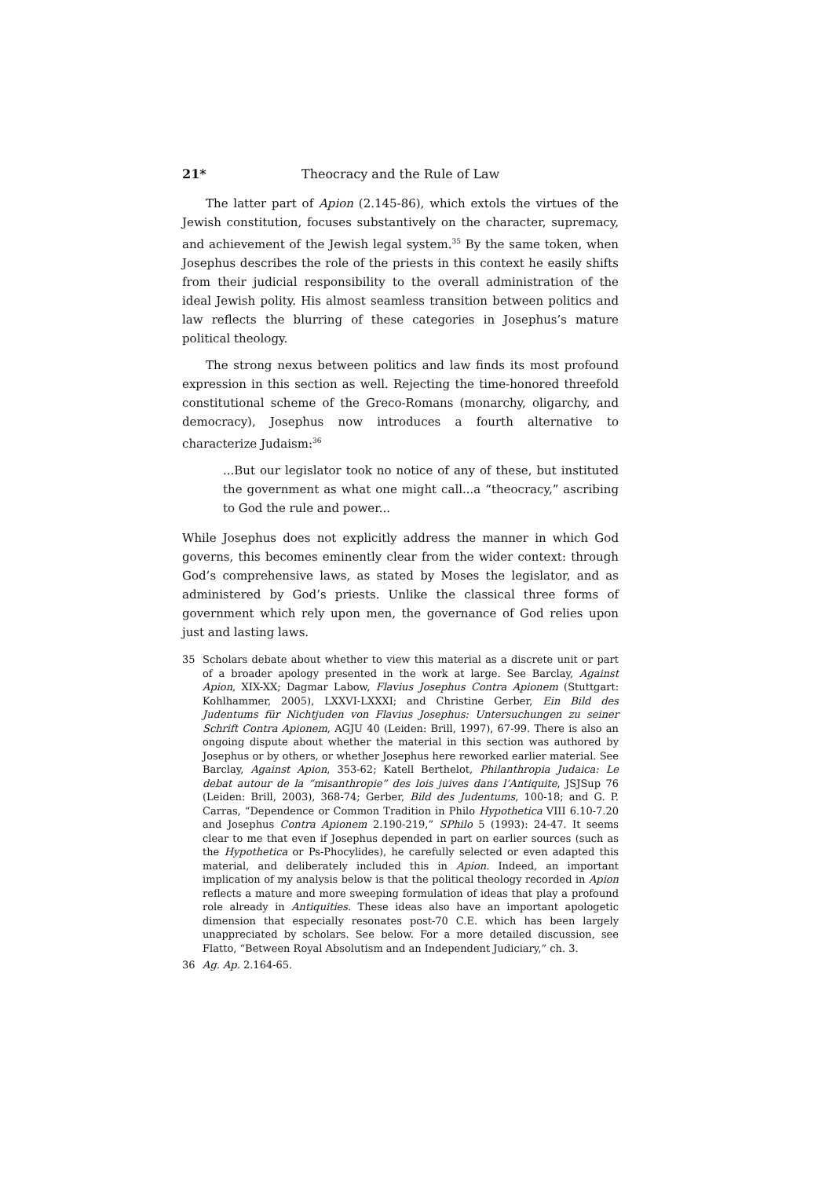21* Theocracy and the Rule of Law
The latter part of Apion (2.145-86), which extols the virtues of the Jewish constitution, focuses substantively on the character, supremacy, and achievement of the Jewish legal system.<sup>35</sup> By the same token, when Josephus describes the role of the priests in this context he easily shifts from their judicial responsibility to the overall administration of the ideal Jewish polity. His almost seamless transition between politics and law reflects the blurring of these categories in Josephus’s mature political theology.
The strong nexus between politics and law finds its most profound expression in this section as well. Rejecting the time-honored threefold constitutional scheme of the Greco-Romans (monarchy, oligarchy, and democracy), Josephus now introduces a fourth alternative to characterize Judaism:<sup>36</sup>
...But our legislator took no notice of any of these, but instituted the government as what one might call...a “theocracy,” ascribing to God the rule and power...
While Josephus does not explicitly address the manner in which God governs, this becomes eminently clear from the wider context: through God’s comprehensive laws, as stated by Moses the legislator, and as administered by God’s priests. Unlike the classical three forms of government which rely upon men, the governance of God relies upon just and lasting laws.
35 Scholars debate about whether to view this material as a discrete unit or part of a broader apology presented in the work at large. See Barclay, Against Apion, XIX-XX; Dagmar Labow, Flavius Josephus Contra Apionem (Stuttgart: Kohlhammer, 2005), LXXVI-LXXXI; and Christine Gerber, Ein Bild des Judentums für Nichtjuden von Flavius Josephus: Untersuchungen zu seiner Schrift Contra Apionem, AGJU 40 (Leiden: Brill, 1997), 67-99. There is also an ongoing dispute about whether the material in this section was authored by Josephus or by others, or whether Josephus here reworked earlier material. See Barclay, Against Apion, 353-62; Katell Berthelot, Philanthropia Judaica: Le debat autour de la “misanthropie” des lois juives dans l’Antiquite, JSJSup 76 (Leiden: Brill, 2003), 368-74; Gerber, Bild des Judentums, 100-18; and G. P. Carras, “Dependence or Common Tradition in Philo Hypothetica VIII 6.10-7.20 and Josephus Contra Apionem 2.190-219,” SPhilo 5 (1993): 24-47. It seems clear to me that even if Josephus depended in part on earlier sources (such as the Hypothetica or Ps-Phocylides), he carefully selected or even adapted this material, and deliberately included this in Apion. Indeed, an important implication of my analysis below is that the political theology recorded in Apion reflects a mature and more sweeping formulation of ideas that play a profound role already in Antiquities. These ideas also have an important apologetic dimension that especially resonates post-70 C.E. which has been largely unappreciated by scholars. See below. For a more detailed discussion, see Flatto, “Between Royal Absolutism and an Independent Judiciary,” ch. 3.
36 Ag. Ap. 2.164-65.